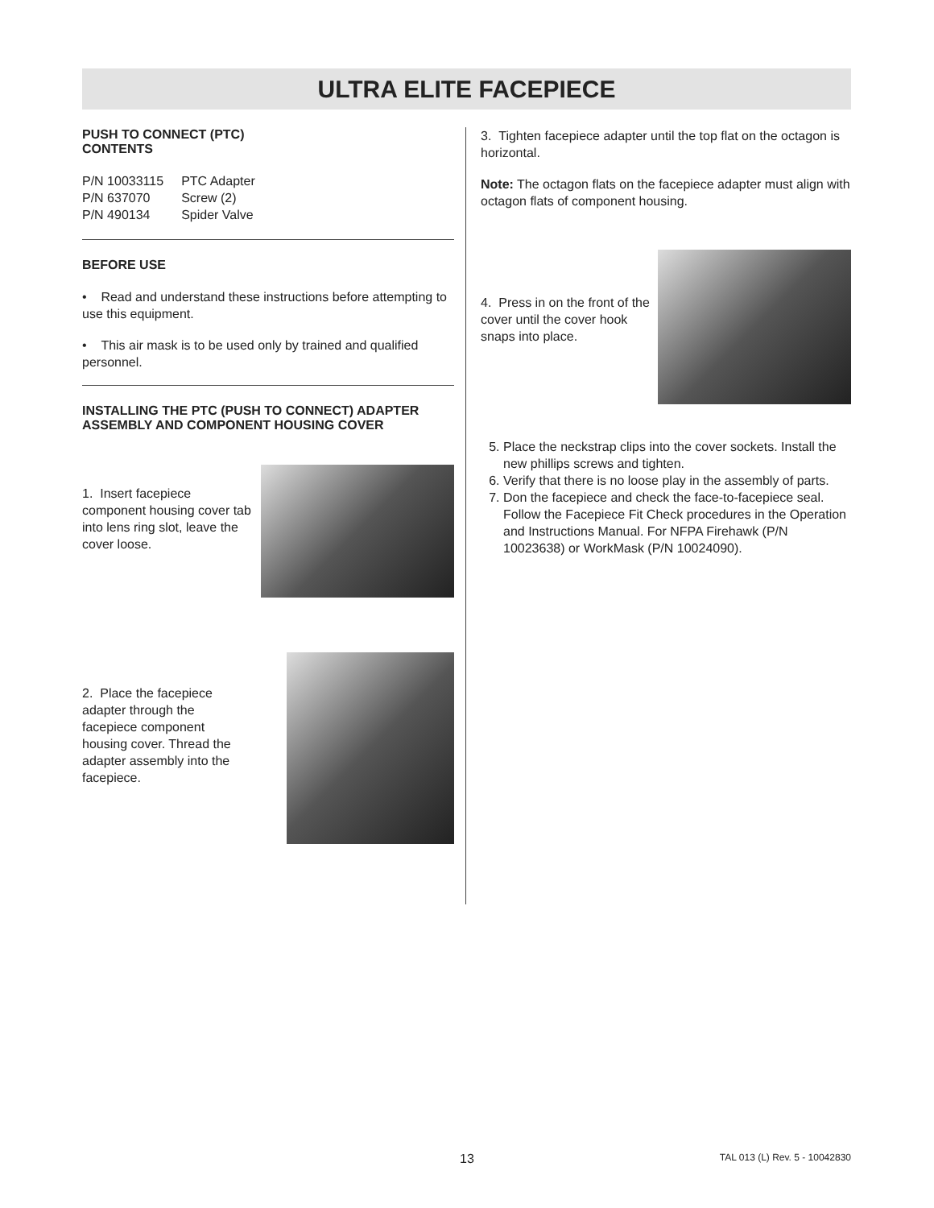ULTRA ELITE FACEPIECE
PUSH TO CONNECT (PTC)
CONTENTS
| P/N 10033115 | PTC Adapter |
| P/N 637070 | Screw (2) |
| P/N 490134 | Spider Valve |
BEFORE USE
• Read and understand these instructions before attempting to use this equipment.
• This air mask is to be used only by trained and qualified personnel.
INSTALLING THE PTC (PUSH TO CONNECT) ADAPTER ASSEMBLY AND COMPONENT HOUSING COVER
1. Insert facepiece component housing cover tab into lens ring slot, leave the cover loose.
2. Place the facepiece adapter through the facepiece component housing cover. Thread the adapter assembly into the facepiece.
3. Tighten facepiece adapter until the top flat on the octagon is horizontal.
Note: The octagon flats on the facepiece adapter must align with octagon flats of component housing.
4. Press in on the front of the cover until the cover hook snaps into place.
5. Place the neckstrap clips into the cover sockets. Install the new phillips screws and tighten.
6. Verify that there is no loose play in the assembly of parts.
7. Don the facepiece and check the face-to-facepiece seal. Follow the Facepiece Fit Check procedures in the Operation and Instructions Manual. For NFPA Firehawk (P/N 10023638) or WorkMask (P/N 10024090).
13 TAL 013 (L) Rev. 5 - 10042830